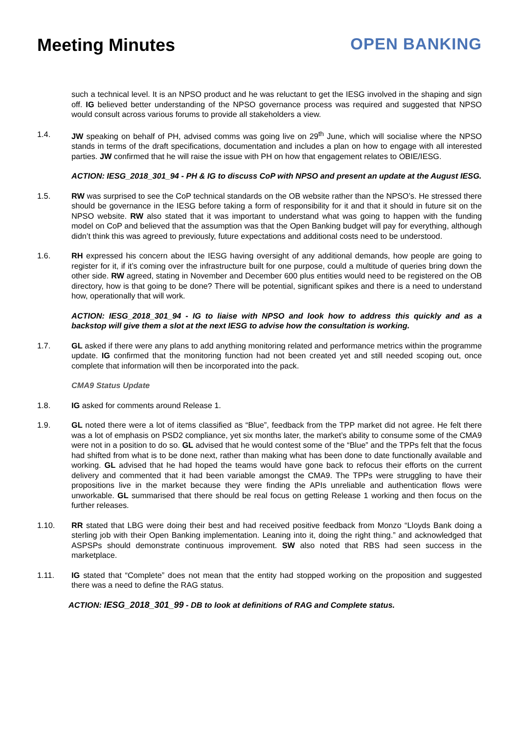Meeting Minutes
OPEN BANKING
such a technical level. It is an NPSO product and he was reluctant to get the IESG involved in the shaping and sign off. IG believed better understanding of the NPSO governance process was required and suggested that NPSO would consult across various forums to provide all stakeholders a view.
1.4. JW speaking on behalf of PH, advised comms was going live on 29<sup>th</sup> June, which will socialise where the NPSO stands in terms of the draft specifications, documentation and includes a plan on how to engage with all interested parties. JW confirmed that he will raise the issue with PH on how that engagement relates to OBIE/IESG.
ACTION: IESG_2018_301_94 - PH & IG to discuss CoP with NPSO and present an update at the August IESG.
1.5. RW was surprised to see the CoP technical standards on the OB website rather than the NPSO’s. He stressed there should be governance in the IESG before taking a form of responsibility for it and that it should in future sit on the NPSO website. RW also stated that it was important to understand what was going to happen with the funding model on CoP and believed that the assumption was that the Open Banking budget will pay for everything, although didn’t think this was agreed to previously, future expectations and additional costs need to be understood.
1.6. RH expressed his concern about the IESG having oversight of any additional demands, how people are going to register for it, if it’s coming over the infrastructure built for one purpose, could a multitude of queries bring down the other side. RW agreed, stating in November and December 600 plus entities would need to be registered on the OB directory, how is that going to be done? There will be potential, significant spikes and there is a need to understand how, operationally that will work.
ACTION: IESG_2018_301_94 - IG to liaise with NPSO and look how to address this quickly and as a backstop will give them a slot at the next IESG to advise how the consultation is working.
1.7. GL asked if there were any plans to add anything monitoring related and performance metrics within the programme update. IG confirmed that the monitoring function had not been created yet and still needed scoping out, once complete that information will then be incorporated into the pack.
CMA9 Status Update
1.8. IG asked for comments around Release 1.
1.9. GL noted there were a lot of items classified as “Blue”, feedback from the TPP market did not agree. He felt there was a lot of emphasis on PSD2 compliance, yet six months later, the market’s ability to consume some of the CMA9 were not in a position to do so. GL advised that he would contest some of the “Blue” and the TPPs felt that the focus had shifted from what is to be done next, rather than making what has been done to date functionally available and working. GL advised that he had hoped the teams would have gone back to refocus their efforts on the current delivery and commented that it had been variable amongst the CMA9. The TPPs were struggling to have their propositions live in the market because they were finding the APIs unreliable and authentication flows were unworkable. GL summarised that there should be real focus on getting Release 1 working and then focus on the further releases.
1.10. RR stated that LBG were doing their best and had received positive feedback from Monzo “Lloyds Bank doing a sterling job with their Open Banking implementation. Leaning into it, doing the right thing.” and acknowledged that ASPSPs should demonstrate continuous improvement. SW also noted that RBS had seen success in the marketplace.
1.11. IG stated that “Complete” does not mean that the entity had stopped working on the proposition and suggested there was a need to define the RAG status.
ACTION: IESG_2018_301_99 - DB to look at definitions of RAG and Complete status.